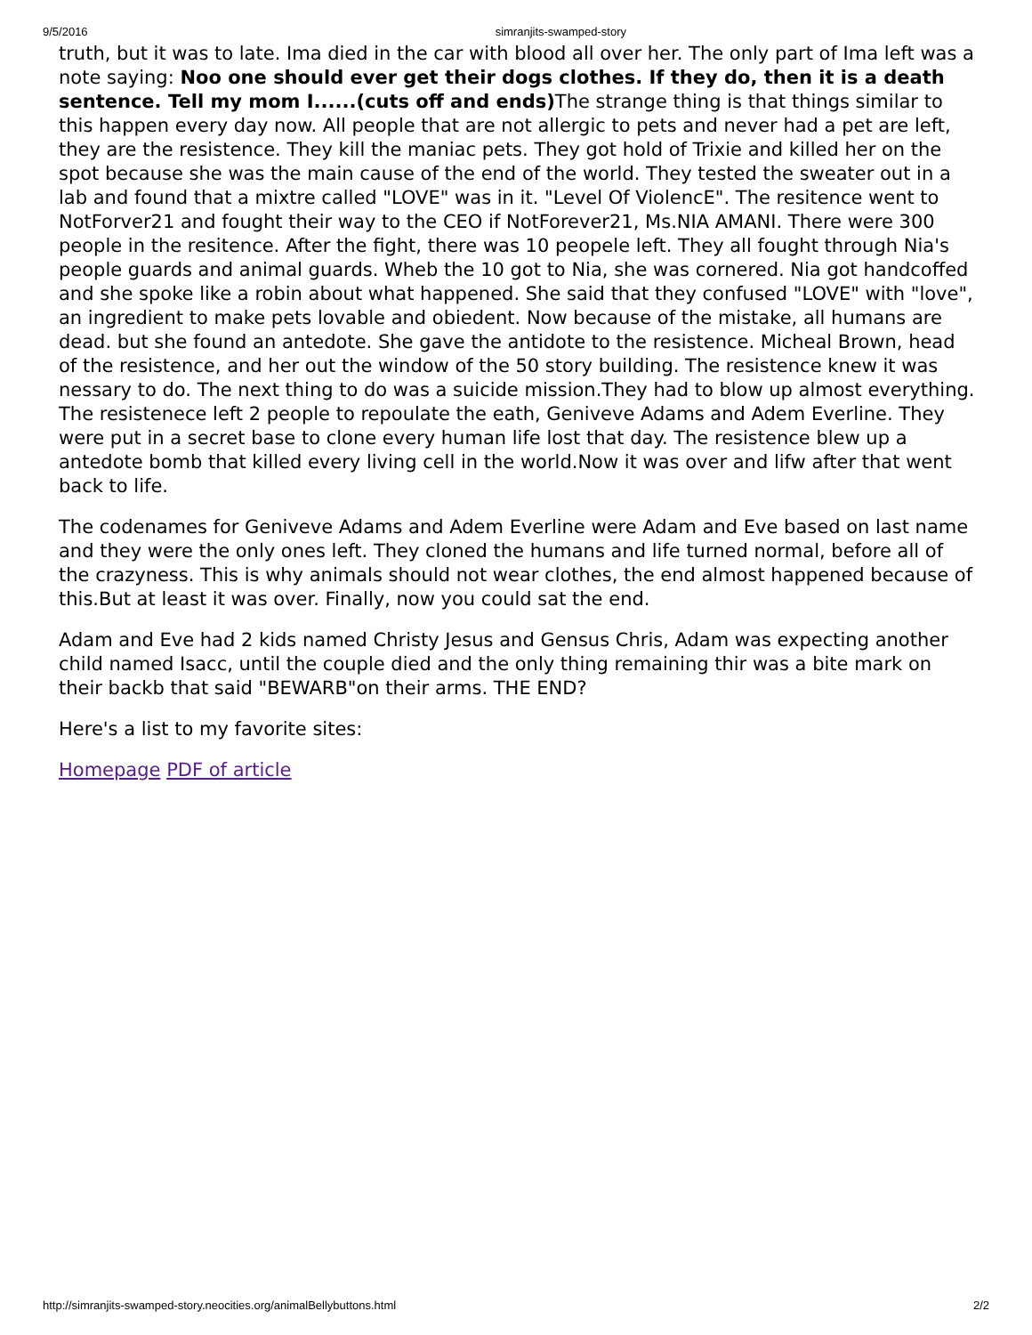9/5/2016 simranjits-swamped-story
truth, but it was to late. Ima died in the car with blood all over her. The only part of Ima left was a note saying: Noo one should ever get their dogs clothes. If they do, then it is a death sentence. Tell my mom I......(cuts off and ends) The strange thing is that things similar to this happen every day now. All people that are not allergic to pets and never had a pet are left, they are the resistence. They kill the maniac pets. They got hold of Trixie and killed her on the spot because she was the main cause of the end of the world. They tested the sweater out in a lab and found that a mixtre called "LOVE" was in it. "Level Of ViolencE". The resitence went to NotForver21 and fought their way to the CEO if NotForever21, Ms.NIA AMANI. There were 300 people in the resitence. After the fight, there was 10 peopele left. They all fought through Nia's people guards and animal guards. Wheb the 10 got to Nia, she was cornered. Nia got handcoffed and she spoke like a robin about what happened. She said that they confused "LOVE" with "love", an ingredient to make pets lovable and obiedent. Now because of the mistake, all humans are dead. but she found an antedote. She gave the antidote to the resistence. Micheal Brown, head of the resistence, and her out the window of the 50 story building. The resistence knew it was nessary to do. The next thing to do was a suicide mission.They had to blow up almost everything. The resistenece left 2 people to repoulate the eath, Geniveve Adams and Adem Everline. They were put in a secret base to clone every human life lost that day. The resistence blew up a antedote bomb that killed every living cell in the world.Now it was over and lifw after that went back to life.
The codenames for Geniveve Adams and Adem Everline were Adam and Eve based on last name and they were the only ones left. They cloned the humans and life turned normal, before all of the crazyness. This is why animals should not wear clothes, the end almost happened because of this.But at least it was over. Finally, now you could sat the end.
Adam and Eve had 2 kids named Christy Jesus and Gensus Chris, Adam was expecting another child named Isacc, until the couple died and the only thing remaining thir was a bite mark on their backb that said "BEWARB"on their arms. THE END?
Here's a list to my favorite sites:
Homepage PDF of article
http://simranjits-swamped-story.neocities.org/animalBellybuttons.html 2/2